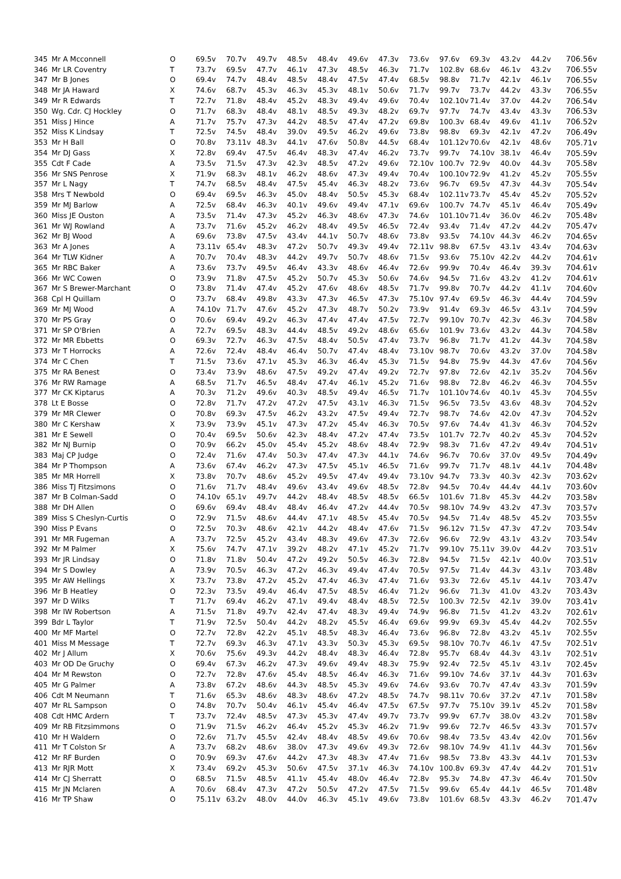| 345 | Mr A Mcconnell | O | 69.5v | 70.7v | 49.7v | 48.5v | 48.4v | 49.6v | 47.3v | 73.6v | 97.6v | 69.3v | 43.2v | 44.2v | 706.56v |
| 346 | Mr LR Coventry | T | 73.7v | 69.5v | 47.7v | 46.1v | 47.3v | 48.5v | 46.3v | 71.7v | 102.8v | 68.6v | 46.1v | 43.2v | 706.55v |
| 347 | Mr B Jones | O | 69.4v | 74.7v | 48.4v | 48.5v | 48.4v | 47.5v | 47.4v | 68.5v | 98.8v | 71.7v | 42.1v | 46.1v | 706.55v |
| 348 | Mr JA Haward | X | 74.6v | 68.7v | 45.3v | 46.3v | 45.3v | 48.1v | 50.6v | 71.7v | 99.7v | 73.7v | 44.2v | 43.3v | 706.55v |
| 349 | Mr R Edwards | T | 72.7v | 71.8v | 48.4v | 45.2v | 48.3v | 49.4v | 49.6v | 70.4v | 102.10v | 71.4v | 37.0v | 44.2v | 706.54v |
| 350 | Wg. Cdr. CJ Hockley | O | 71.7v | 68.3v | 48.4v | 48.1v | 48.5v | 49.3v | 48.2v | 69.7v | 97.7v | 74.7v | 43.4v | 43.3v | 706.53v |
| 351 | Miss J Hince | A | 71.7v | 75.7v | 47.3v | 44.2v | 48.5v | 47.4v | 47.2v | 69.8v | 100.3v | 68.4v | 49.6v | 41.1v | 706.52v |
| 352 | Miss K Lindsay | T | 72.5v | 74.5v | 48.4v | 39.0v | 49.5v | 46.2v | 49.6v | 73.8v | 98.8v | 69.3v | 42.1v | 47.2v | 706.49v |
| 353 | Mr H Ball | O | 70.8v | 73.11v | 48.3v | 44.1v | 47.6v | 50.8v | 44.5v | 68.4v | 101.12v | 70.6v | 42.1v | 48.6v | 705.71v |
| 354 | Mr DJ Gass | X | 72.8v | 69.4v | 47.5v | 46.4v | 48.3v | 47.4v | 46.2v | 73.7v | 99.7v | 74.10v | 38.1v | 46.4v | 705.59v |
| 355 | Cdt F Cade | A | 73.5v | 71.5v | 47.3v | 42.3v | 48.5v | 47.2v | 49.6v | 72.10v | 100.7v | 72.9v | 40.0v | 44.3v | 705.58v |
| 356 | Mr SNS Penrose | X | 71.9v | 68.3v | 48.1v | 46.2v | 48.6v | 47.3v | 49.4v | 70.4v | 100.10v | 72.9v | 41.2v | 45.2v | 705.55v |
| 357 | Mr L Nagy | T | 74.7v | 68.5v | 48.4v | 47.5v | 45.4v | 46.3v | 48.2v | 73.6v | 96.7v | 69.5v | 47.3v | 44.3v | 705.54v |
| 358 | Mrs T Newbold | O | 69.4v | 69.5v | 46.3v | 45.0v | 48.4v | 50.5v | 45.3v | 68.4v | 102.11v | 73.7v | 45.4v | 45.2v | 705.52v |
| 359 | Mr MJ Barlow | A | 72.5v | 68.4v | 46.3v | 40.1v | 49.6v | 49.4v | 47.1v | 69.6v | 100.7v | 74.7v | 45.1v | 46.4v | 705.49v |
| 360 | Miss JE Ouston | A | 73.5v | 71.4v | 47.3v | 45.2v | 46.3v | 48.6v | 47.3v | 74.6v | 101.10v | 71.4v | 36.0v | 46.2v | 705.48v |
| 361 | Mr WJ Rowland | A | 73.7v | 71.6v | 45.2v | 46.2v | 48.4v | 49.5v | 46.5v | 72.4v | 93.4v | 71.4v | 47.2v | 44.2v | 705.47v |
| 362 | Mr BJ Wood | A | 69.6v | 73.8v | 47.5v | 43.4v | 44.1v | 50.7v | 48.6v | 73.8v | 93.5v | 74.10v | 44.3v | 46.2v | 704.65v |
| 363 | Mr A Jones | A | 73.11v | 65.4v | 48.3v | 47.2v | 50.7v | 49.3v | 49.4v | 72.11v | 98.8v | 67.5v | 43.1v | 43.4v | 704.63v |
| 364 | Mr TLW Kidner | A | 70.7v | 70.4v | 48.3v | 44.2v | 49.7v | 50.7v | 48.6v | 71.5v | 93.6v | 75.10v | 42.2v | 44.2v | 704.61v |
| 365 | Mr RBC Baker | A | 73.6v | 73.7v | 49.5v | 46.4v | 43.3v | 48.6v | 46.4v | 72.6v | 99.9v | 70.4v | 46.4v | 39.3v | 704.61v |
| 366 | Mr WC Cowen | O | 73.9v | 71.8v | 47.5v | 45.2v | 50.7v | 45.3v | 50.6v | 74.6v | 94.5v | 71.6v | 43.2v | 41.2v | 704.61v |
| 367 | Mr S Brewer-Marchant | O | 73.8v | 71.4v | 47.4v | 45.2v | 47.6v | 48.6v | 48.5v | 71.7v | 99.8v | 70.7v | 44.2v | 41.1v | 704.60v |
| 368 | Cpl H Quillam | O | 73.7v | 68.4v | 49.8v | 43.3v | 47.3v | 46.5v | 47.3v | 75.10v | 97.4v | 69.5v | 46.3v | 44.4v | 704.59v |
| 369 | Mr MJ Wood | A | 74.10v | 71.7v | 47.6v | 45.2v | 47.3v | 48.7v | 50.2v | 73.9v | 91.4v | 69.3v | 46.5v | 43.1v | 704.59v |
| 370 | Mr PS Gray | O | 70.6v | 69.4v | 49.2v | 46.3v | 47.4v | 47.4v | 47.5v | 72.7v | 99.10v | 70.7v | 42.3v | 46.3v | 704.58v |
| 371 | Mr SP O'Brien | A | 72.7v | 69.5v | 48.3v | 44.4v | 48.5v | 49.2v | 48.6v | 65.6v | 101.9v | 73.6v | 43.2v | 44.3v | 704.58v |
| 372 | Mr MR Ebbetts | O | 69.3v | 72.7v | 46.3v | 47.5v | 48.4v | 50.5v | 47.4v | 73.7v | 96.8v | 71.7v | 41.2v | 44.3v | 704.58v |
| 373 | Mr T Horrocks | A | 72.6v | 72.4v | 48.4v | 46.4v | 50.7v | 47.4v | 48.4v | 73.10v | 98.7v | 70.6v | 43.2v | 37.0v | 704.58v |
| 374 | Mr C Chen | T | 71.5v | 73.6v | 47.1v | 45.3v | 46.3v | 46.4v | 45.3v | 71.5v | 94.8v | 75.9v | 44.3v | 47.6v | 704.56v |
| 375 | Mr RA Benest | O | 73.4v | 73.9v | 48.6v | 47.5v | 49.2v | 47.4v | 49.2v | 72.7v | 97.8v | 72.6v | 42.1v | 35.2v | 704.56v |
| 376 | Mr RW Ramage | A | 68.5v | 71.7v | 46.5v | 48.4v | 47.4v | 46.1v | 45.2v | 71.6v | 98.8v | 72.8v | 46.2v | 46.3v | 704.55v |
| 377 | Mr CK Kiptarus | A | 70.3v | 71.2v | 49.6v | 40.3v | 48.5v | 49.4v | 46.5v | 71.7v | 101.10v | 74.6v | 40.1v | 45.3v | 704.55v |
| 378 | Lt E Bosse | O | 72.8v | 71.7v | 47.2v | 47.2v | 47.5v | 43.1v | 46.3v | 71.5v | 96.5v | 73.5v | 43.6v | 48.3v | 704.52v |
| 379 | Mr MR Clewer | O | 70.8v | 69.3v | 47.5v | 46.2v | 43.2v | 47.5v | 49.4v | 72.7v | 98.7v | 74.6v | 42.0v | 47.3v | 704.52v |
| 380 | Mr C Kershaw | X | 73.9v | 73.9v | 45.1v | 47.3v | 47.2v | 45.4v | 46.3v | 70.5v | 97.6v | 74.4v | 41.3v | 46.3v | 704.52v |
| 381 | Mr E Sewell | O | 70.4v | 69.5v | 50.6v | 42.3v | 48.4v | 47.2v | 47.4v | 73.5v | 101.7v | 72.7v | 40.2v | 45.3v | 704.52v |
| 382 | Mr NJ Burnip | O | 70.9v | 66.2v | 45.0v | 45.4v | 45.2v | 48.6v | 48.4v | 72.9v | 98.3v | 71.6v | 47.2v | 49.4v | 704.51v |
| 383 | Maj CP Judge | O | 72.4v | 71.6v | 47.4v | 50.3v | 47.4v | 47.3v | 44.1v | 74.6v | 96.7v | 70.6v | 37.0v | 49.5v | 704.49v |
| 384 | Mr P Thompson | A | 73.6v | 67.4v | 46.2v | 47.3v | 47.5v | 45.1v | 46.5v | 71.6v | 99.7v | 71.7v | 48.1v | 44.1v | 704.48v |
| 385 | Mr MR Horrell | X | 73.8v | 70.7v | 48.6v | 45.2v | 49.5v | 47.4v | 49.4v | 73.10v | 94.7v | 73.3v | 40.3v | 42.3v | 703.62v |
| 386 | Miss TJ Fitzsimons | O | 71.6v | 71.7v | 48.4v | 49.6v | 43.4v | 49.6v | 48.5v | 72.8v | 94.5v | 70.4v | 44.4v | 44.1v | 703.60v |
| 387 | Mr B Colman-Sadd | O | 74.10v | 65.1v | 49.7v | 44.2v | 48.4v | 48.5v | 48.5v | 66.5v | 101.6v | 71.8v | 45.3v | 44.2v | 703.58v |
| 388 | Mr DH Allen | O | 69.6v | 69.4v | 48.4v | 48.4v | 46.4v | 47.2v | 44.4v | 70.5v | 98.10v | 74.9v | 43.2v | 47.3v | 703.57v |
| 389 | Miss S Cheslyn-Curtis | O | 72.9v | 71.5v | 48.6v | 44.4v | 47.1v | 48.5v | 45.4v | 70.5v | 94.5v | 71.4v | 48.5v | 45.2v | 703.55v |
| 390 | Miss P Evans | O | 72.5v | 70.3v | 48.6v | 42.1v | 44.2v | 48.4v | 47.6v | 71.5v | 96.12v | 71.5v | 47.3v | 47.2v | 703.54v |
| 391 | Mr MR Fugeman | A | 73.7v | 72.5v | 45.2v | 43.4v | 48.3v | 49.6v | 47.3v | 72.6v | 96.6v | 72.9v | 43.1v | 43.2v | 703.54v |
| 392 | Mr M Palmer | X | 75.6v | 74.7v | 47.1v | 39.2v | 48.2v | 47.1v | 45.2v | 71.7v | 99.10v | 75.11v | 39.0v | 44.2v | 703.51v |
| 393 | Mr JR Lindsay | O | 71.8v | 71.8v | 50.4v | 47.2v | 49.2v | 50.5v | 46.3v | 72.8v | 94.5v | 71.5v | 42.1v | 40.0v | 703.51v |
| 394 | Mr S Dowley | A | 73.9v | 70.5v | 46.3v | 47.2v | 46.3v | 49.4v | 47.4v | 70.5v | 97.5v | 71.4v | 44.3v | 43.1v | 703.48v |
| 395 | Mr AW Hellings | X | 73.7v | 73.8v | 47.2v | 45.2v | 47.4v | 46.3v | 47.4v | 71.6v | 93.3v | 72.6v | 45.1v | 44.1v | 703.47v |
| 396 | Mr B Heatley | O | 72.3v | 73.5v | 49.4v | 46.4v | 47.5v | 48.5v | 46.4v | 71.2v | 96.6v | 71.3v | 41.0v | 43.2v | 703.43v |
| 397 | Mr D Wilks | T | 71.7v | 69.4v | 46.2v | 47.1v | 49.4v | 48.4v | 48.5v | 72.5v | 100.3v | 72.5v | 42.1v | 39.0v | 703.41v |
| 398 | Mr IW Robertson | A | 71.5v | 71.8v | 49.7v | 42.4v | 47.4v | 48.3v | 49.4v | 74.9v | 96.8v | 71.5v | 41.2v | 43.2v | 702.61v |
| 399 | Bdr L Taylor | T | 71.9v | 72.5v | 50.4v | 44.2v | 48.2v | 45.5v | 46.4v | 69.6v | 99.9v | 69.3v | 45.4v | 44.2v | 702.55v |
| 400 | Mr MF Martel | O | 72.7v | 72.8v | 42.2v | 45.1v | 48.5v | 48.3v | 46.4v | 73.6v | 96.8v | 72.8v | 43.2v | 45.1v | 702.55v |
| 401 | Miss M Message | T | 72.7v | 69.3v | 46.3v | 47.1v | 43.3v | 50.3v | 45.3v | 69.5v | 98.10v | 70.7v | 46.1v | 47.5v | 702.51v |
| 402 | Mr J Allum | X | 70.6v | 75.6v | 49.3v | 44.2v | 48.4v | 48.3v | 46.4v | 72.8v | 95.7v | 68.4v | 44.3v | 43.1v | 702.51v |
| 403 | Mr OD De Gruchy | O | 69.4v | 67.3v | 46.2v | 47.3v | 49.6v | 49.4v | 48.3v | 75.9v | 92.4v | 72.5v | 45.1v | 43.1v | 702.45v |
| 404 | Mr M Rewston | O | 72.7v | 72.8v | 47.6v | 45.4v | 48.5v | 46.4v | 46.3v | 71.6v | 99.10v | 74.6v | 37.1v | 44.3v | 701.63v |
| 405 | Mr G Palmer | A | 73.8v | 67.2v | 48.6v | 44.3v | 48.5v | 45.3v | 49.6v | 74.6v | 93.6v | 70.7v | 47.4v | 43.3v | 701.59v |
| 406 | Cdt M Neumann | T | 71.6v | 65.3v | 48.6v | 48.3v | 48.6v | 47.2v | 48.5v | 74.7v | 98.11v | 70.6v | 37.2v | 47.1v | 701.58v |
| 407 | Mr RL Sampson | O | 74.8v | 70.7v | 50.4v | 46.1v | 45.4v | 46.4v | 47.5v | 67.5v | 97.7v | 75.10v | 39.1v | 45.2v | 701.58v |
| 408 | Cdt HMC Ardern | T | 73.7v | 72.4v | 48.5v | 47.3v | 45.3v | 47.4v | 49.7v | 73.7v | 99.9v | 67.7v | 38.0v | 43.2v | 701.58v |
| 409 | Mr RB Fitzsimmons | O | 71.9v | 71.5v | 46.2v | 46.4v | 45.2v | 45.3v | 46.2v | 71.9v | 99.6v | 72.7v | 46.5v | 43.3v | 701.57v |
| 410 | Mr H Waldern | O | 72.6v | 71.7v | 45.5v | 42.4v | 48.4v | 48.5v | 49.6v | 70.6v | 98.4v | 73.5v | 43.4v | 42.0v | 701.56v |
| 411 | Mr T Colston Sr | A | 73.7v | 68.2v | 48.6v | 38.0v | 47.3v | 49.6v | 49.3v | 72.6v | 98.10v | 74.9v | 41.1v | 44.3v | 701.56v |
| 412 | Mr RF Burden | O | 70.9v | 69.3v | 47.6v | 44.2v | 47.3v | 48.3v | 47.4v | 71.6v | 98.5v | 73.8v | 43.3v | 44.1v | 701.53v |
| 413 | Mr RJR Mott | X | 73.4v | 69.2v | 45.3v | 50.6v | 47.5v | 37.1v | 46.3v | 74.10v | 100.8v | 69.3v | 47.4v | 44.2v | 701.51v |
| 414 | Mr CJ Sherratt | O | 68.5v | 71.5v | 48.5v | 41.1v | 45.4v | 48.0v | 46.4v | 72.8v | 95.3v | 74.8v | 47.3v | 46.4v | 701.50v |
| 415 | Mr JN Mclaren | A | 70.6v | 68.4v | 47.3v | 47.2v | 50.5v | 47.2v | 47.5v | 71.5v | 99.6v | 65.4v | 44.1v | 46.5v | 701.48v |
| 416 | Mr TP Shaw | O | 75.11v | 63.2v | 48.0v | 44.0v | 46.3v | 45.1v | 49.6v | 73.8v | 101.6v | 68.5v | 43.3v | 46.2v | 701.47v |